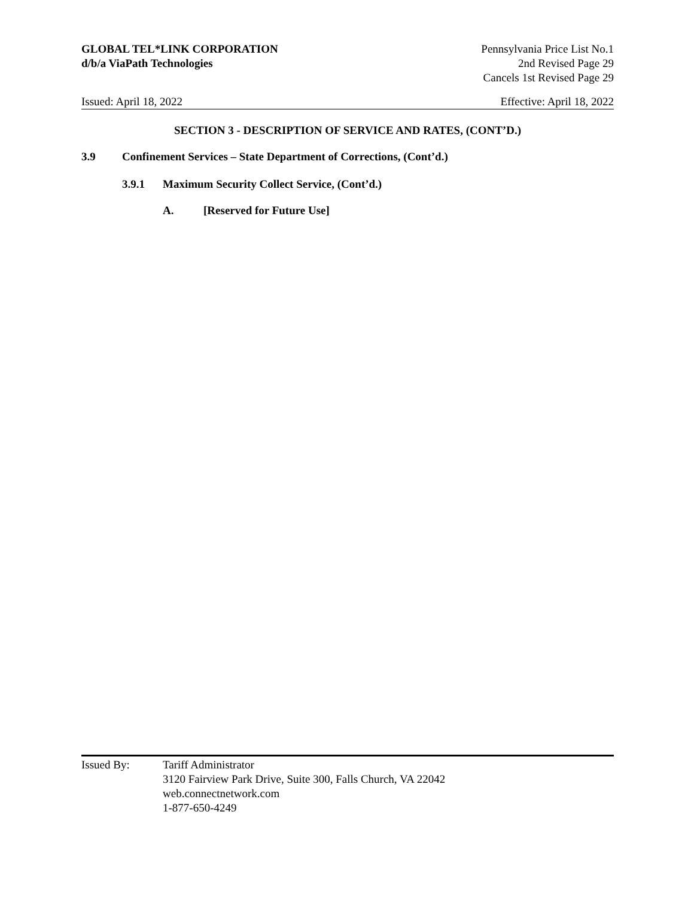GLOBAL TEL*LINK CORPORATION
d/b/a ViaPath Technologies
Pennsylvania Price List No.1
2nd Revised Page 29
Cancels 1st Revised Page 29
Issued: April 18, 2022 Effective: April 18, 2022
SECTION 3 - DESCRIPTION OF SERVICE AND RATES, (CONT’D.)
3.9 Confinement Services – State Department of Corrections, (Cont’d.)
3.9.1 Maximum Security Collect Service, (Cont’d.)
A. [Reserved for Future Use]
Issued By: Tariff Administrator
3120 Fairview Park Drive, Suite 300, Falls Church, VA 22042
web.connectnetwork.com
1-877-650-4249